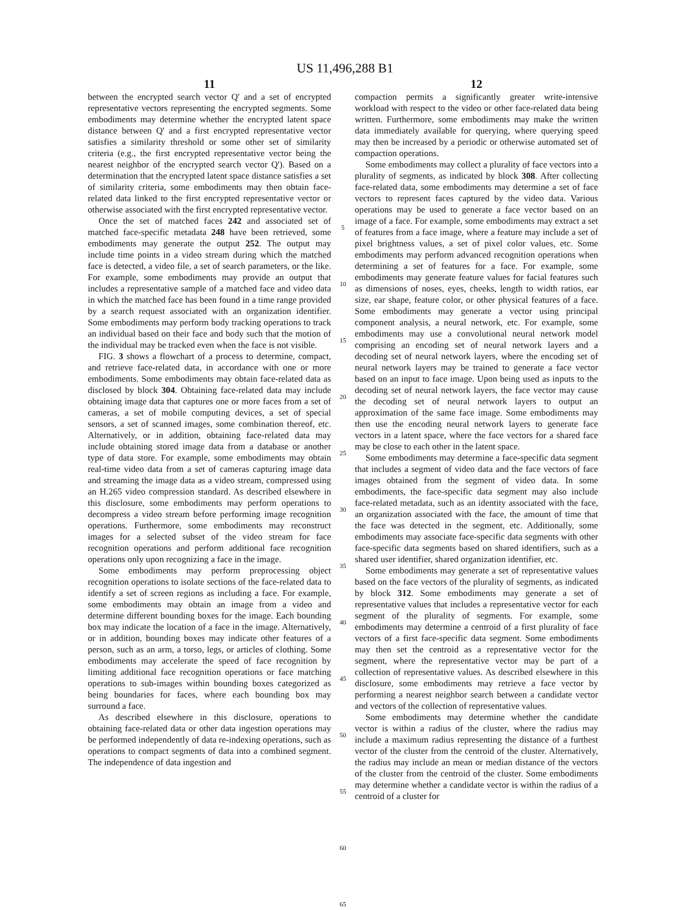US 11,496,288 B1
11
between the encrypted search vector Q' and a set of encrypted representative vectors representing the encrypted segments. Some embodiments may determine whether the encrypted latent space distance between Q' and a first encrypted representative vector satisfies a similarity threshold or some other set of similarity criteria (e.g., the first encrypted representative vector being the nearest neighbor of the encrypted search vector Q'). Based on a determination that the encrypted latent space distance satisfies a set of similarity criteria, some embodiments may then obtain face-related data linked to the first encrypted representative vector or otherwise associated with the first encrypted representative vector.
Once the set of matched faces 242 and associated set of matched face-specific metadata 248 have been retrieved, some embodiments may generate the output 252. The output may include time points in a video stream during which the matched face is detected, a video file, a set of search parameters, or the like. For example, some embodiments may provide an output that includes a representative sample of a matched face and video data in which the matched face has been found in a time range provided by a search request associated with an organization identifier. Some embodiments may perform body tracking operations to track an individual based on their face and body such that the motion of the individual may be tracked even when the face is not visible.
FIG. 3 shows a flowchart of a process to determine, compact, and retrieve face-related data, in accordance with one or more embodiments. Some embodiments may obtain face-related data as disclosed by block 304. Obtaining face-related data may include obtaining image data that captures one or more faces from a set of cameras, a set of mobile computing devices, a set of special sensors, a set of scanned images, some combination thereof, etc. Alternatively, or in addition, obtaining face-related data may include obtaining stored image data from a database or another type of data store. For example, some embodiments may obtain real-time video data from a set of cameras capturing image data and streaming the image data as a video stream, compressed using an H.265 video compression standard. As described elsewhere in this disclosure, some embodiments may perform operations to decompress a video stream before performing image recognition operations. Furthermore, some embodiments may reconstruct images for a selected subset of the video stream for face recognition operations and perform additional face recognition operations only upon recognizing a face in the image.
Some embodiments may perform preprocessing object recognition operations to isolate sections of the face-related data to identify a set of screen regions as including a face. For example, some embodiments may obtain an image from a video and determine different bounding boxes for the image. Each bounding box may indicate the location of a face in the image. Alternatively, or in addition, bounding boxes may indicate other features of a person, such as an arm, a torso, legs, or articles of clothing. Some embodiments may accelerate the speed of face recognition by limiting additional face recognition operations or face matching operations to sub-images within bounding boxes categorized as being boundaries for faces, where each bounding box may surround a face.
As described elsewhere in this disclosure, operations to obtaining face-related data or other data ingestion operations may be performed independently of data re-indexing operations, such as operations to compact segments of data into a combined segment. The independence of data ingestion and
5
10
15
20
25
30
35
40
45
50
55
60
65
12
compaction permits a significantly greater write-intensive workload with respect to the video or other face-related data being written. Furthermore, some embodiments may make the written data immediately available for querying, where querying speed may then be increased by a periodic or otherwise automated set of compaction operations.
Some embodiments may collect a plurality of face vectors into a plurality of segments, as indicated by block 308. After collecting face-related data, some embodiments may determine a set of face vectors to represent faces captured by the video data. Various operations may be used to generate a face vector based on an image of a face. For example, some embodiments may extract a set of features from a face image, where a feature may include a set of pixel brightness values, a set of pixel color values, etc. Some embodiments may perform advanced recognition operations when determining a set of features for a face. For example, some embodiments may generate feature values for facial features such as dimensions of noses, eyes, cheeks, length to width ratios, ear size, ear shape, feature color, or other physical features of a face. Some embodiments may generate a vector using principal component analysis, a neural network, etc. For example, some embodiments may use a convolutional neural network model comprising an encoding set of neural network layers and a decoding set of neural network layers, where the encoding set of neural network layers may be trained to generate a face vector based on an input to face image. Upon being used as inputs to the decoding set of neural network layers, the face vector may cause the decoding set of neural network layers to output an approximation of the same face image. Some embodiments may then use the encoding neural network layers to generate face vectors in a latent space, where the face vectors for a shared face may be close to each other in the latent space.
Some embodiments may determine a face-specific data segment that includes a segment of video data and the face vectors of face images obtained from the segment of video data. In some embodiments, the face-specific data segment may also include face-related metadata, such as an identity associated with the face, an organization associated with the face, the amount of time that the face was detected in the segment, etc. Additionally, some embodiments may associate face-specific data segments with other face-specific data segments based on shared identifiers, such as a shared user identifier, shared organization identifier, etc.
Some embodiments may generate a set of representative values based on the face vectors of the plurality of segments, as indicated by block 312. Some embodiments may generate a set of representative values that includes a representative vector for each segment of the plurality of segments. For example, some embodiments may determine a centroid of a first plurality of face vectors of a first face-specific data segment. Some embodiments may then set the centroid as a representative vector for the segment, where the representative vector may be part of a collection of representative values. As described elsewhere in this disclosure, some embodiments may retrieve a face vector by performing a nearest neighbor search between a candidate vector and vectors of the collection of representative values.
Some embodiments may determine whether the candidate vector is within a radius of the cluster, where the radius may include a maximum radius representing the distance of a furthest vector of the cluster from the centroid of the cluster. Alternatively, the radius may include an mean or median distance of the vectors of the cluster from the centroid of the cluster. Some embodiments may determine whether a candidate vector is within the radius of a centroid of a cluster for